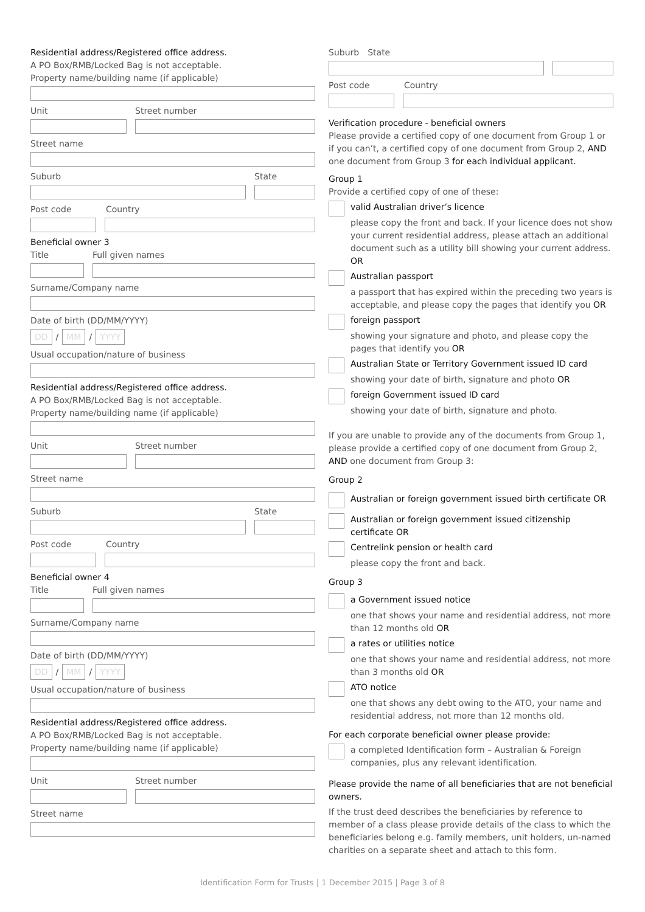Residential address/Registered office address.
A PO Box/RMB/Locked Bag is not acceptable.
Property name/building name (if applicable)
Unit Street number
Street name
Suburb State
Post code Country
Beneficial owner 3
Title Full given names
Surname/Company name
Date of birth (DD/MM/YYYY)
DD / MM / YYYY
Usual occupation/nature of business
Residential address/Registered office address.
A PO Box/RMB/Locked Bag is not acceptable.
Property name/building name (if applicable)
Unit Street number
Street name
Suburb State
Post code Country
Beneficial owner 4
Title Full given names
Surname/Company name
Date of birth (DD/MM/YYYY)
DD / MM / YYYY
Usual occupation/nature of business
Residential address/Registered office address.
A PO Box/RMB/Locked Bag is not acceptable.
Property name/building name (if applicable)
Unit Street number
Street name
Suburb State
Post code Country
Verification procedure - beneficial owners
Please provide a certified copy of one document from Group 1 or if you can’t, a certified copy of one document from Group 2, AND one document from Group 3 for each individual applicant.
Group 1
Provide a certified copy of one of these:
valid Australian driver’s licence
please copy the front and back. If your licence does not show your current residential address, please attach an additional document such as a utility bill showing your current address. OR
Australian passport
a passport that has expired within the preceding two years is acceptable, and please copy the pages that identify you OR
foreign passport
showing your signature and photo, and please copy the pages that identify you OR
Australian State or Territory Government issued ID card
showing your date of birth, signature and photo OR
foreign Government issued ID card
showing your date of birth, signature and photo.
If you are unable to provide any of the documents from Group 1, please provide a certified copy of one document from Group 2, AND one document from Group 3:
Group 2
Australian or foreign government issued birth certificate OR
Australian or foreign government issued citizenship certificate OR
Centrelink pension or health card
please copy the front and back.
Group 3
a Government issued notice
one that shows your name and residential address, not more than 12 months old OR
a rates or utilities notice
one that shows your name and residential address, not more than 3 months old OR
ATO notice
one that shows any debt owing to the ATO, your name and residential address, not more than 12 months old.
For each corporate beneficial owner please provide:
a completed Identification form – Australian & Foreign companies, plus any relevant identification.
Please provide the name of all beneficiaries that are not beneficial owners.
If the trust deed describes the beneficiaries by reference to member of a class please provide details of the class to which the beneficiaries belong e.g. family members, unit holders, un-named charities on a separate sheet and attach to this form.
Identification Form for Trusts | 1 December 2015 | Page 3 of 8